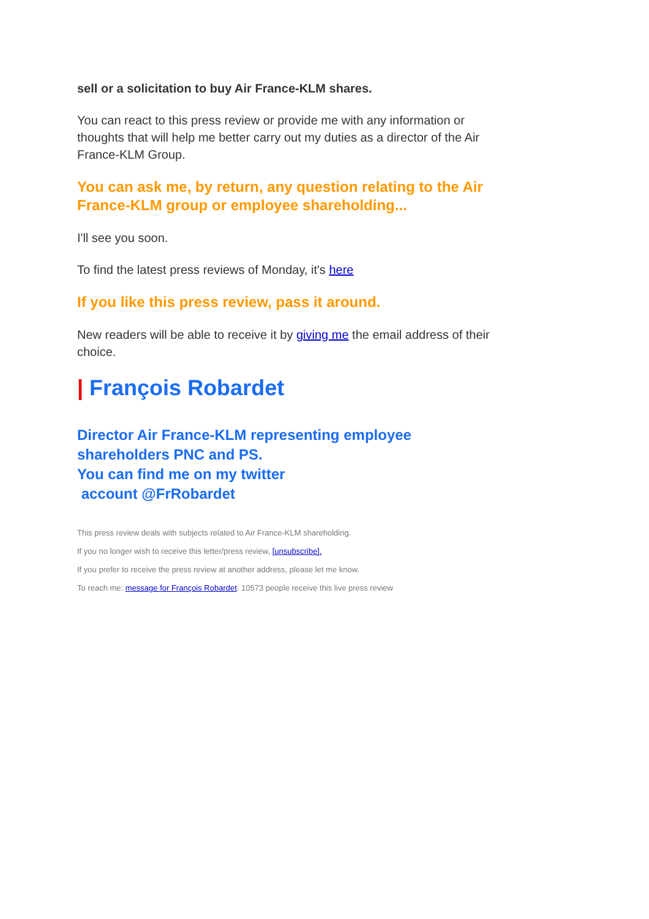sell or a solicitation to buy Air France-KLM shares.
You can react to this press review or provide me with any information or thoughts that will help me better carry out my duties as a director of the Air France-KLM Group.
You can ask me, by return, any question relating to the Air France-KLM group or employee shareholding...
I'll see you soon.
To find the latest press reviews of Monday, it's here
If you like this press review, pass it around.
New readers will be able to receive it by giving me the email address of their choice.
| François Robardet
Director Air France-KLM representing employee shareholders PNC and PS.
You can find me on my twitter
account @FrRobardet
This press review deals with subjects related to Air France-KLM shareholding.
If you no longer wish to receive this letter/press review, [unsubscribe].
If you prefer to receive the press review at another address, please let me know.
To reach me: message for François Robardet. 10573 people receive this live press review